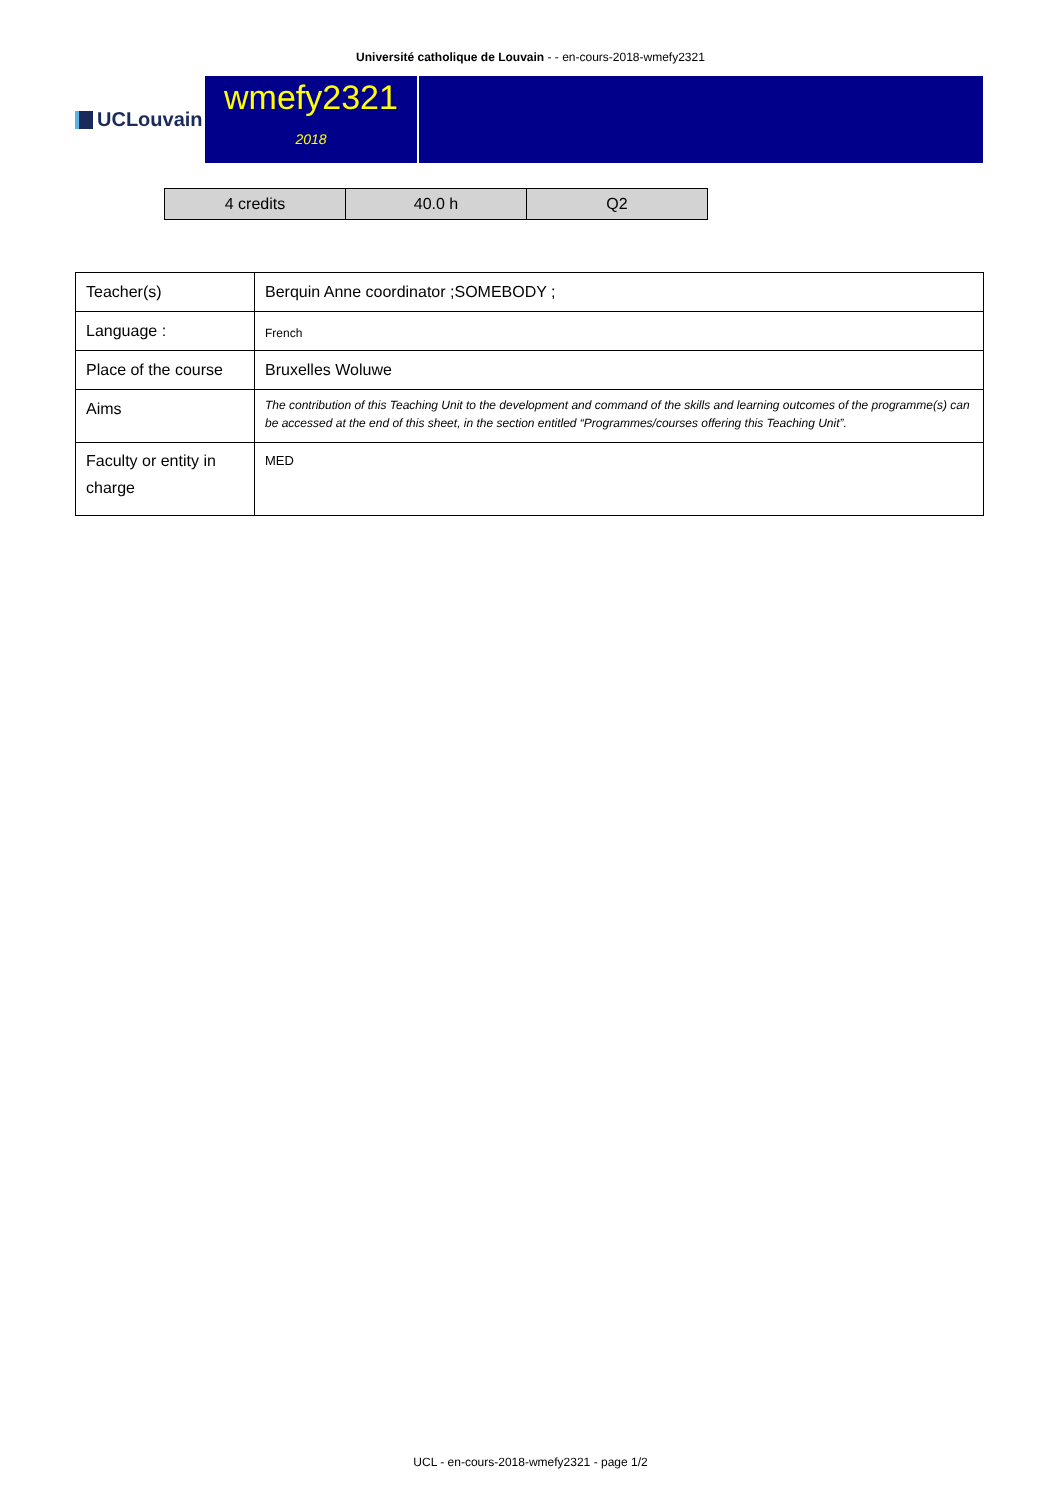Université catholique de Louvain - - en-cours-2018-wmefy2321
UCLouvain
wmefy2321
2018
| 4 credits | 40.0 h | Q2 |
| Teacher(s) | Berquin Anne coordinator ;SOMEBODY ; |
| Language : | French |
| Place of the course | Bruxelles Woluwe |
| Aims | The contribution of this Teaching Unit to the development and command of the skills and learning outcomes of the programme(s) can be accessed at the end of this sheet, in the section entitled “Programmes/courses offering this Teaching Unit”. |
| Faculty or entity in charge | MED |
UCL - en-cours-2018-wmefy2321 - page 1/2